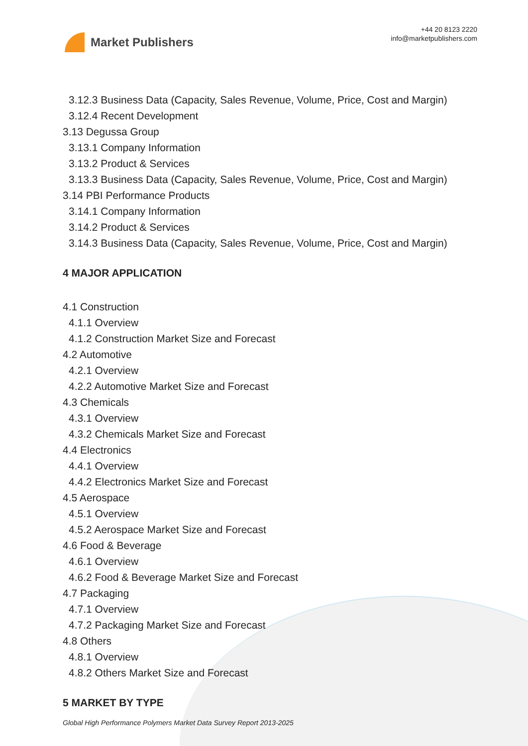Market Publishers
+44 20 8123 2220
info@marketpublishers.com
3.12.3 Business Data (Capacity, Sales Revenue, Volume, Price, Cost and Margin)
3.12.4 Recent Development
3.13 Degussa Group
3.13.1 Company Information
3.13.2 Product & Services
3.13.3 Business Data (Capacity, Sales Revenue, Volume, Price, Cost and Margin)
3.14 PBI Performance Products
3.14.1 Company Information
3.14.2 Product & Services
3.14.3 Business Data (Capacity, Sales Revenue, Volume, Price, Cost and Margin)
4 MAJOR APPLICATION
4.1 Construction
4.1.1 Overview
4.1.2 Construction Market Size and Forecast
4.2 Automotive
4.2.1 Overview
4.2.2 Automotive Market Size and Forecast
4.3 Chemicals
4.3.1 Overview
4.3.2 Chemicals Market Size and Forecast
4.4 Electronics
4.4.1 Overview
4.4.2 Electronics Market Size and Forecast
4.5 Aerospace
4.5.1 Overview
4.5.2 Aerospace Market Size and Forecast
4.6 Food & Beverage
4.6.1 Overview
4.6.2 Food & Beverage Market Size and Forecast
4.7 Packaging
4.7.1 Overview
4.7.2 Packaging Market Size and Forecast
4.8 Others
4.8.1 Overview
4.8.2 Others Market Size and Forecast
5 MARKET BY TYPE
Global High Performance Polymers Market Data Survey Report 2013-2025